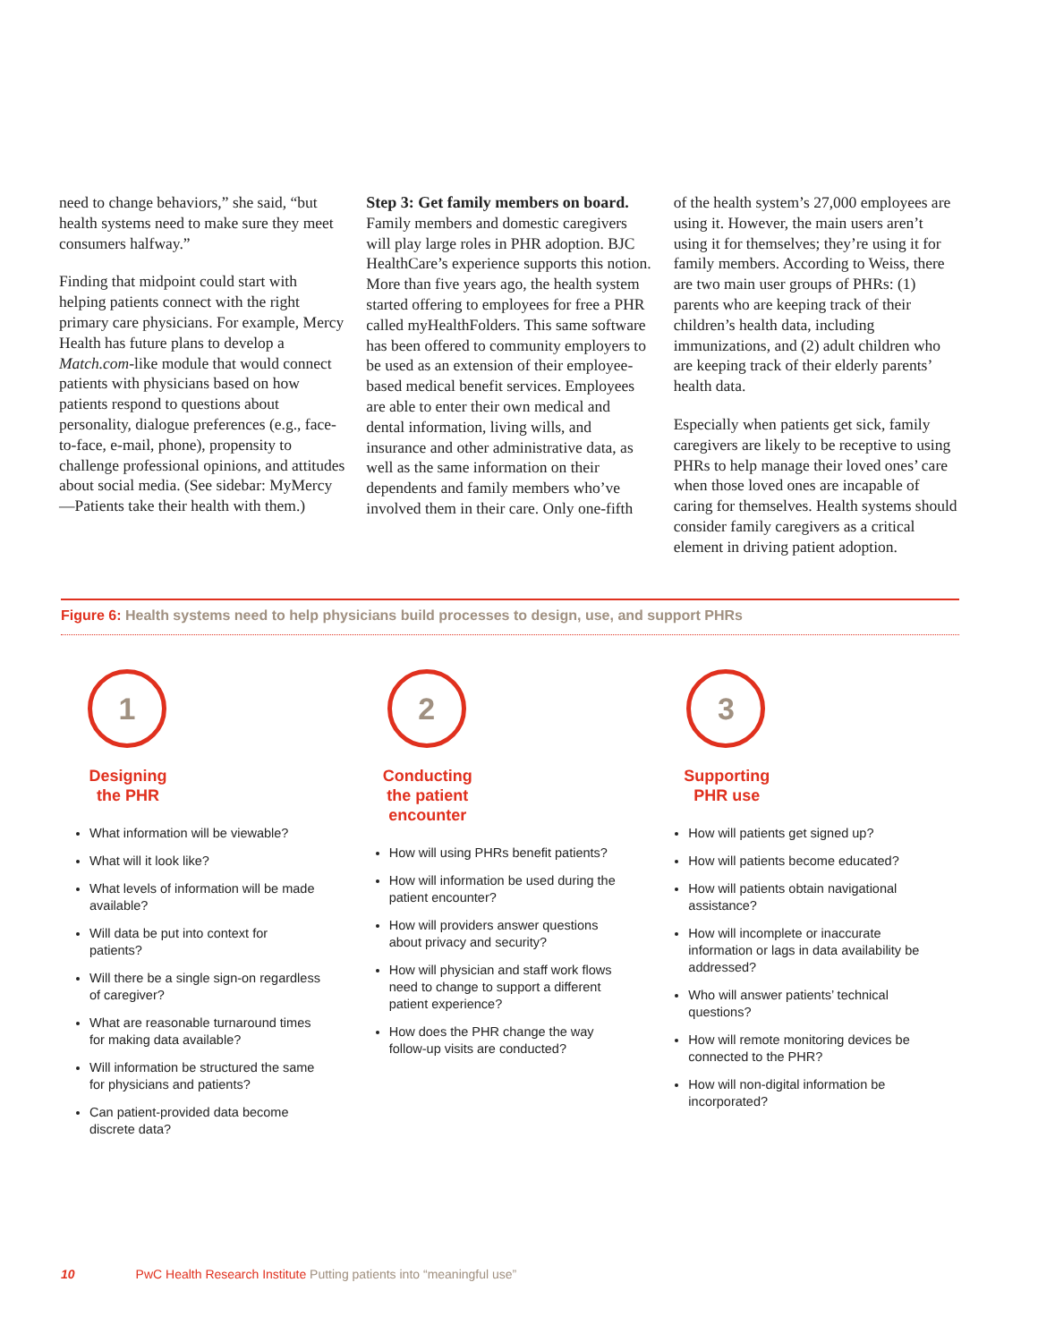need to change behaviors,” she said, “but health systems need to make sure they meet consumers halfway.”
Finding that midpoint could start with helping patients connect with the right primary care physicians. For example, Mercy Health has future plans to develop a Match.com-like module that would connect patients with physicians based on how patients respond to questions about personality, dialogue preferences (e.g., face-to-face, e-mail, phone), propensity to challenge professional opinions, and attitudes about social media. (See sidebar: MyMercy—Patients take their health with them.)
Step 3: Get family members on board.
Family members and domestic caregivers will play large roles in PHR adoption. BJC HealthCare’s experience supports this notion. More than five years ago, the health system started offering to employees for free a PHR called myHealthFolders. This same software has been offered to community employers to be used as an extension of their employee-based medical benefit services. Employees are able to enter their own medical and dental information, living wills, and insurance and other administrative data, as well as the same information on their dependents and family members who’ve involved them in their care. Only one-fifth
of the health system’s 27,000 employees are using it. However, the main users aren’t using it for themselves; they’re using it for family members. According to Weiss, there are two main user groups of PHRs: (1) parents who are keeping track of their children’s health data, including immunizations, and (2) adult children who are keeping track of their elderly parents’ health data.
Especially when patients get sick, family caregivers are likely to be receptive to using PHRs to help manage their loved ones’ care when those loved ones are incapable of caring for themselves. Health systems should consider family caregivers as a critical element in driving patient adoption.
Figure 6: Health systems need to help physicians build processes to design, use, and support PHRs
1
Designing
the PHR
What information will be viewable?
What will it look like?
What levels of information will be made available?
Will data be put into context for patients?
Will there be a single sign-on regardless of caregiver?
What are reasonable turnaround times for making data available?
Will information be structured the same for physicians and patients?
Can patient-provided data become discrete data?
2
Conducting
the patient
encounter
How will using PHRs benefit patients?
How will information be used during the patient encounter?
How will providers answer questions about privacy and security?
How will physician and staff work flows need to change to support a different patient experience?
How does the PHR change the way follow-up visits are conducted?
3
Supporting
PHR use
How will patients get signed up?
How will patients become educated?
How will patients obtain navigational assistance?
How will incomplete or inaccurate information or lags in data availability be addressed?
Who will answer patients’ technical questions?
How will remote monitoring devices be connected to the PHR?
How will non-digital information be incorporated?
10 PwC Health Research Institute Putting patients into “meaningful use”